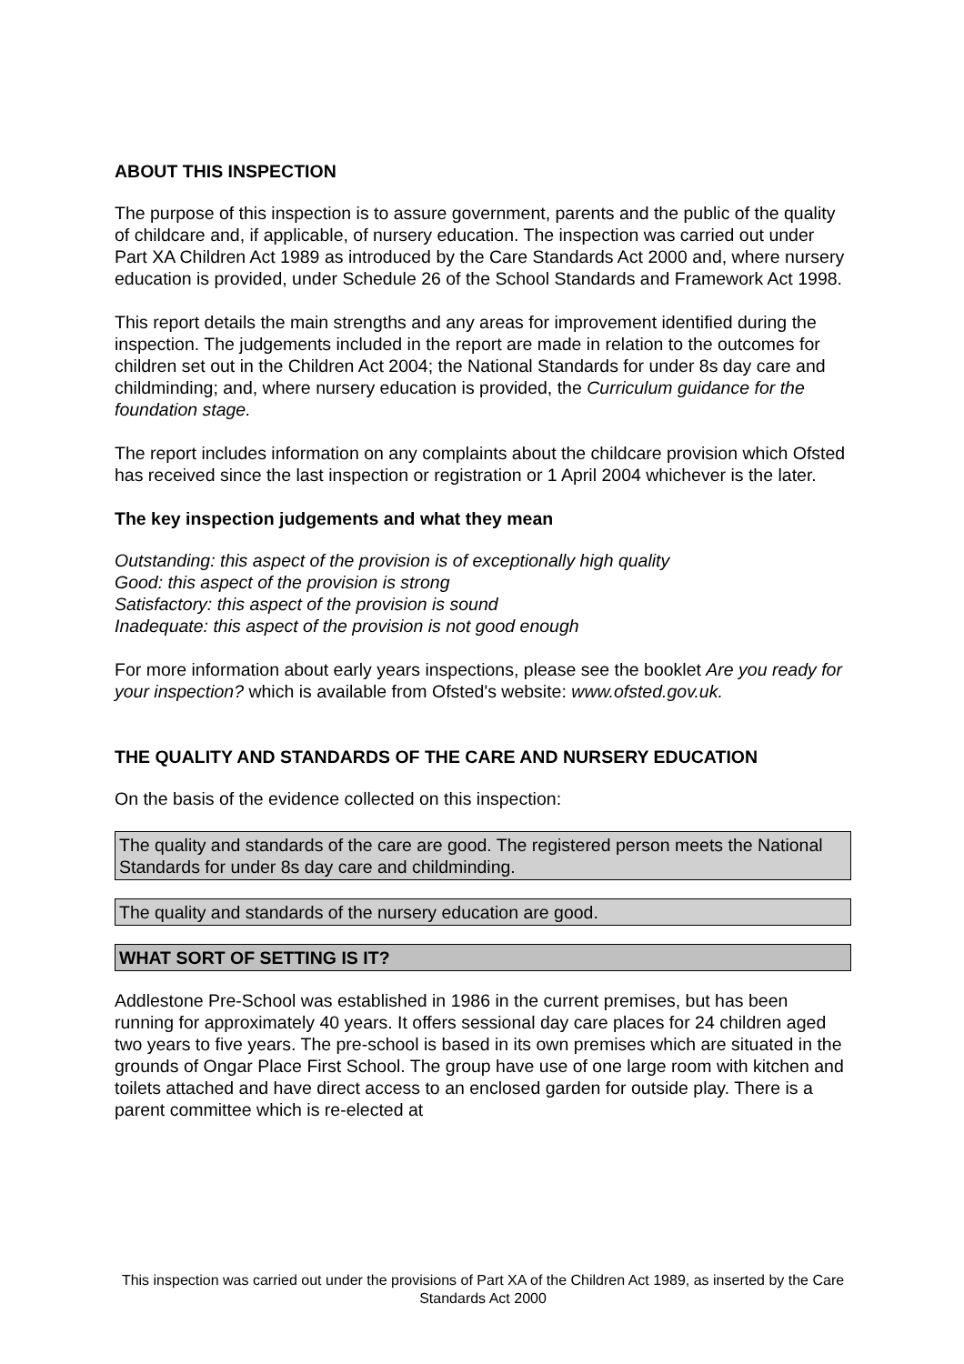ABOUT THIS INSPECTION
The purpose of this inspection is to assure government, parents and the public of the quality of childcare and, if applicable, of nursery education. The inspection was carried out under Part XA Children Act 1989 as introduced by the Care Standards Act 2000 and, where nursery education is provided, under Schedule 26 of the School Standards and Framework Act 1998.
This report details the main strengths and any areas for improvement identified during the inspection. The judgements included in the report are made in relation to the outcomes for children set out in the Children Act 2004; the National Standards for under 8s day care and childminding; and, where nursery education is provided, the Curriculum guidance for the foundation stage.
The report includes information on any complaints about the childcare provision which Ofsted has received since the last inspection or registration or 1 April 2004 whichever is the later.
The key inspection judgements and what they mean
Outstanding: this aspect of the provision is of exceptionally high quality
Good: this aspect of the provision is strong
Satisfactory: this aspect of the provision is sound
Inadequate: this aspect of the provision is not good enough
For more information about early years inspections, please see the booklet Are you ready for your inspection? which is available from Ofsted's website: www.ofsted.gov.uk.
THE QUALITY AND STANDARDS OF THE CARE AND NURSERY EDUCATION
On the basis of the evidence collected on this inspection:
The quality and standards of the care are good. The registered person meets the National Standards for under 8s day care and childminding.
The quality and standards of the nursery education are good.
WHAT SORT OF SETTING IS IT?
Addlestone Pre-School was established in 1986 in the current premises, but has been running for approximately 40 years. It offers sessional day care places for 24 children aged two years to five years. The pre-school is based in its own premises which are situated in the grounds of Ongar Place First School. The group have use of one large room with kitchen and toilets attached and have direct access to an enclosed garden for outside play. There is a parent committee which is re-elected at
This inspection was carried out under the provisions of Part XA of the Children Act 1989, as inserted by the Care Standards Act 2000